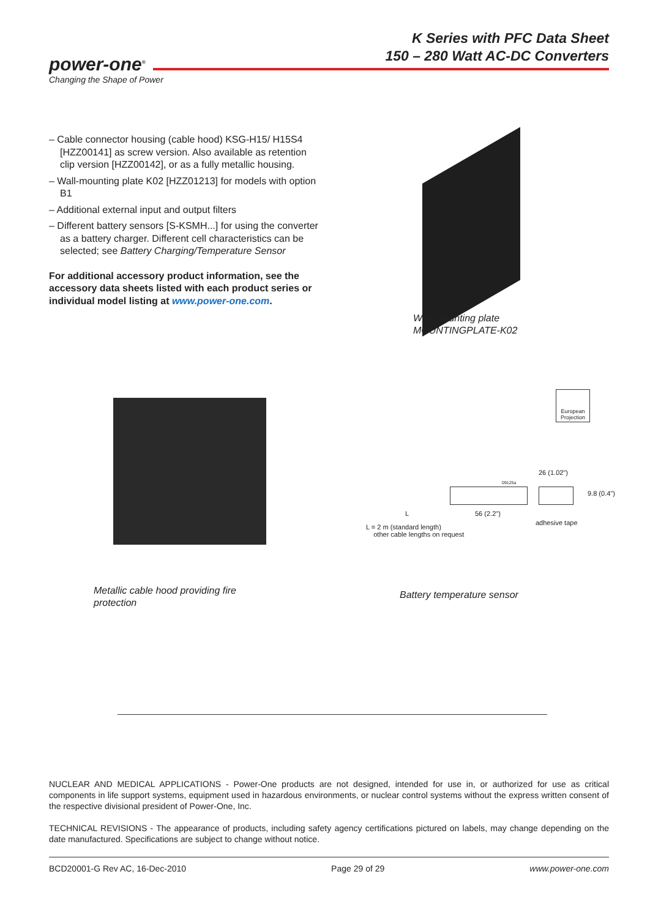K Series with PFC Data Sheet
150 – 280 Watt AC-DC Converters
power-one<sup>®</sup>
Changing the Shape of Power
– Cable connector housing (cable hood) KSG-H15/ H15S4 [HZZ00141] as screw version. Also available as retention clip version [HZZ00142], or as a fully metallic housing.
– Wall-mounting plate K02 [HZZ01213] for models with option B1
– Additional external input and output filters
– Different battery sensors [S-KSMH...] for using the converter as a battery charger. Different cell characteristics can be selected; see Battery Charging/Temperature Sensor
For additional accessory product information, see the accessory data sheets listed with each product series or individual model listing at www.power-one.com.
Wall-mounting plate
MOUNTINGPLATE-K02
Metallic cable hood providing fire protection
European Projection
09125a
26 (1.02")
9.8 (0.4")
L 56 (2.2")
adhesive tape
L = 2 m (standard length)
other cable lengths on request
Battery temperature sensor
NUCLEAR AND MEDICAL APPLICATIONS - Power-One products are not designed, intended for use in, or authorized for use as critical components in life support systems, equipment used in hazardous environments, or nuclear control systems without the express written consent of the respective divisional president of Power-One, Inc.
TECHNICAL REVISIONS - The appearance of products, including safety agency certifications pictured on labels, may change depending on the date manufactured. Specifications are subject to change without notice.
BCD20001-G Rev AC, 16-Dec-2010 Page 29 of 29 www.power-one.com